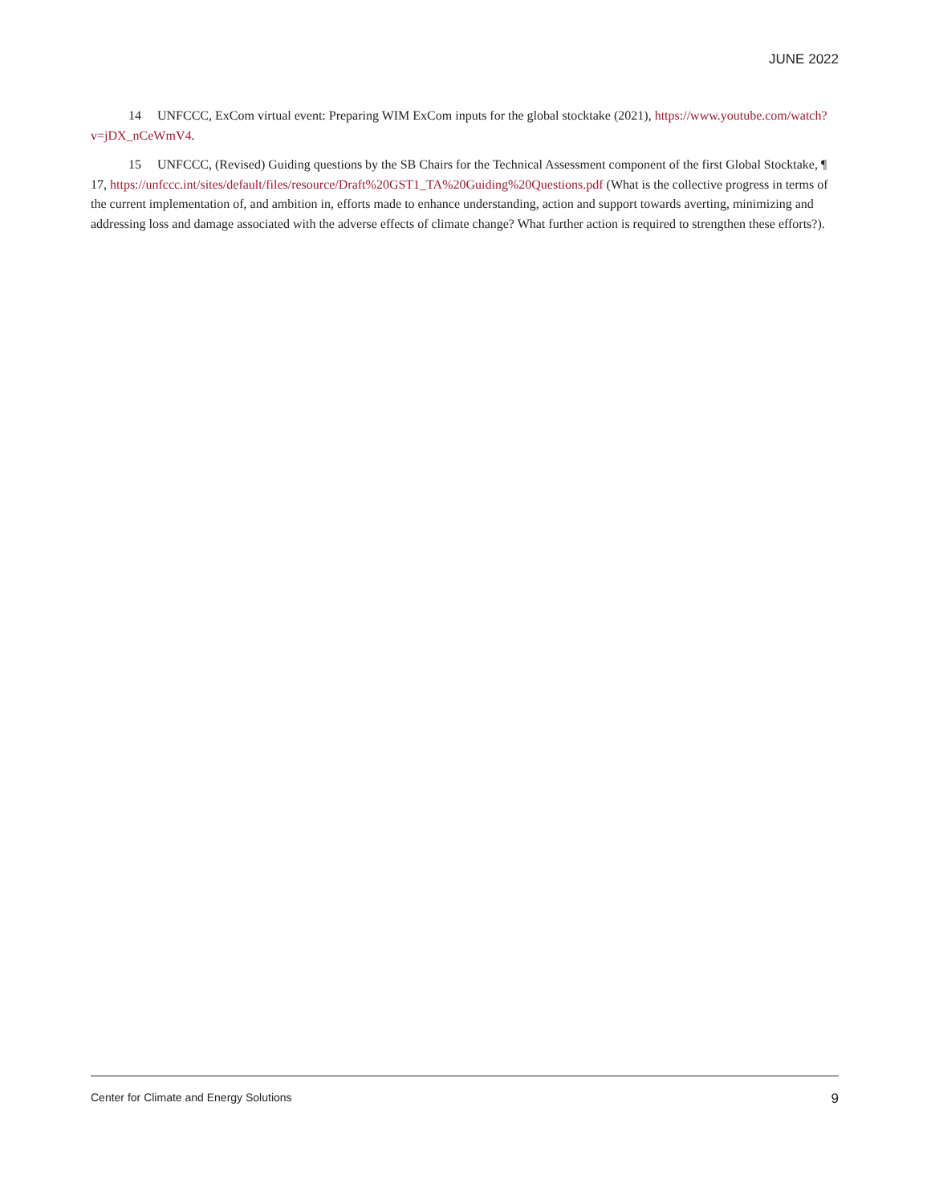JUNE 2022
14 UNFCCC, ExCom virtual event: Preparing WIM ExCom inputs for the global stocktake (2021), https://www.youtube.com/watch?v=jDX_nCeWmV4.
15 UNFCCC, (Revised) Guiding questions by the SB Chairs for the Technical Assessment component of the first Global Stocktake, ¶ 17, https://unfccc.int/sites/default/files/resource/Draft%20GST1_TA%20Guiding%20Questions.pdf (What is the collective progress in terms of the current implementation of, and ambition in, efforts made to enhance understanding, action and support towards averting, minimizing and addressing loss and damage associated with the adverse effects of climate change? What further action is required to strengthen these efforts?).
Center for Climate and Energy Solutions 9